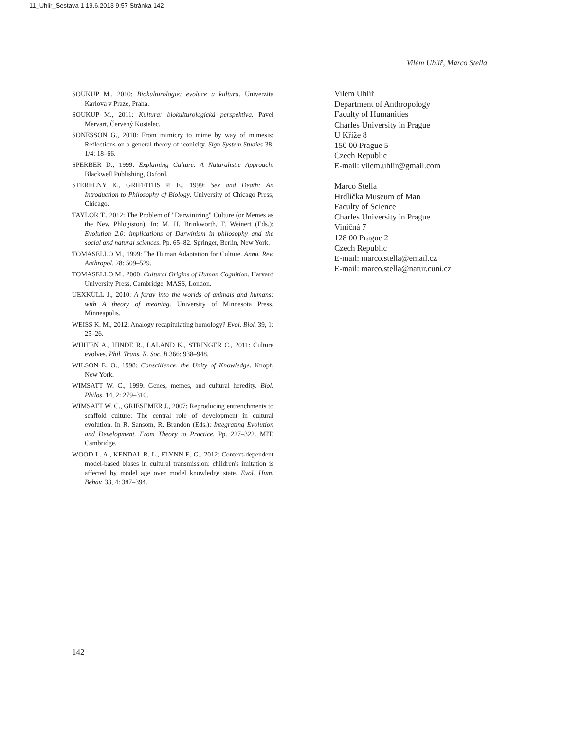11_Uhlir_Sestava 1 19.6.2013 9:57 Stránka 142
Vilém Uhlíř, Marco Stella
SOUKUP M., 2010: Biokulturologie: evoluce a kultura. Univerzita Karlova v Praze, Praha.
SOUKUP M., 2011: Kultura: biokulturologická perspektiva. Pavel Mervart, Červený Kostelec.
SONESSON G., 2010: From mimicry to mime by way of mimesis: Reflections on a general theory of iconicity. Sign System Studies 38, 1/4: 18–66.
SPERBER D., 1999: Explaining Culture. A Naturalistic Approach. Blackwell Publishing, Oxford.
STERELNY K., GRIFFITHS P. E., 1999: Sex and Death: An Introduction to Philosophy of Biology. University of Chicago Press, Chicago.
TAYLOR T., 2012: The Problem of "Darwinizing" Culture (or Memes as the New Phlogiston), In: M. H. Brinkworth, F. Weinert (Eds.): Evolution 2.0: implications of Darwinism in philosophy and the social and natural sciences. Pp. 65–82. Springer, Berlin, New York.
TOMASELLO M., 1999: The Human Adaptation for Culture. Annu. Rev. Anthropol. 28: 509–529.
TOMASELLO M., 2000: Cultural Origins of Human Cognition. Harvard University Press, Cambridge, MASS, London.
UEXKÜLL J., 2010: A foray into the worlds of animals and humans: with A theory of meaning. University of Minnesota Press, Minneapolis.
WEISS K. M., 2012: Analogy recapitulating homology? Evol. Biol. 39, 1: 25–26.
WHITEN A., HINDE R., LALAND K., STRINGER C., 2011: Culture evolves. Phil. Trans. R. Soc. B 366: 938–948.
WILSON E. O., 1998: Conscilience, the Unity of Knowledge. Knopf, New York.
WIMSATT W. C., 1999: Genes, memes, and cultural heredity. Biol. Philos. 14, 2: 279–310.
WIMSATT W. C., GRIESEMER J., 2007: Reproducing entrenchments to scaffold culture: The central role of development in cultural evolution. In R. Sansom, R. Brandon (Eds.): Integrating Evolution and Development. From Theory to Practice. Pp. 227–322. MIT, Cambridge.
WOOD L. A., KENDAL R. L., FLYNN E. G., 2012: Context-dependent model-based biases in cultural transmission: children's imitation is affected by model age over model knowledge state. Evol. Hum. Behav. 33, 4: 387–394.
Vilém Uhlíř
Department of Anthropology
Faculty of Humanities
Charles University in Prague
U Kříže 8
150 00 Prague 5
Czech Republic
E-mail: vilem.uhlir@gmail.com
Marco Stella
Hrdlička Museum of Man
Faculty of Science
Charles University in Prague
Viničná 7
128 00 Prague 2
Czech Republic
E-mail: marco.stella@email.cz
E-mail: marco.stella@natur.cuni.cz
142